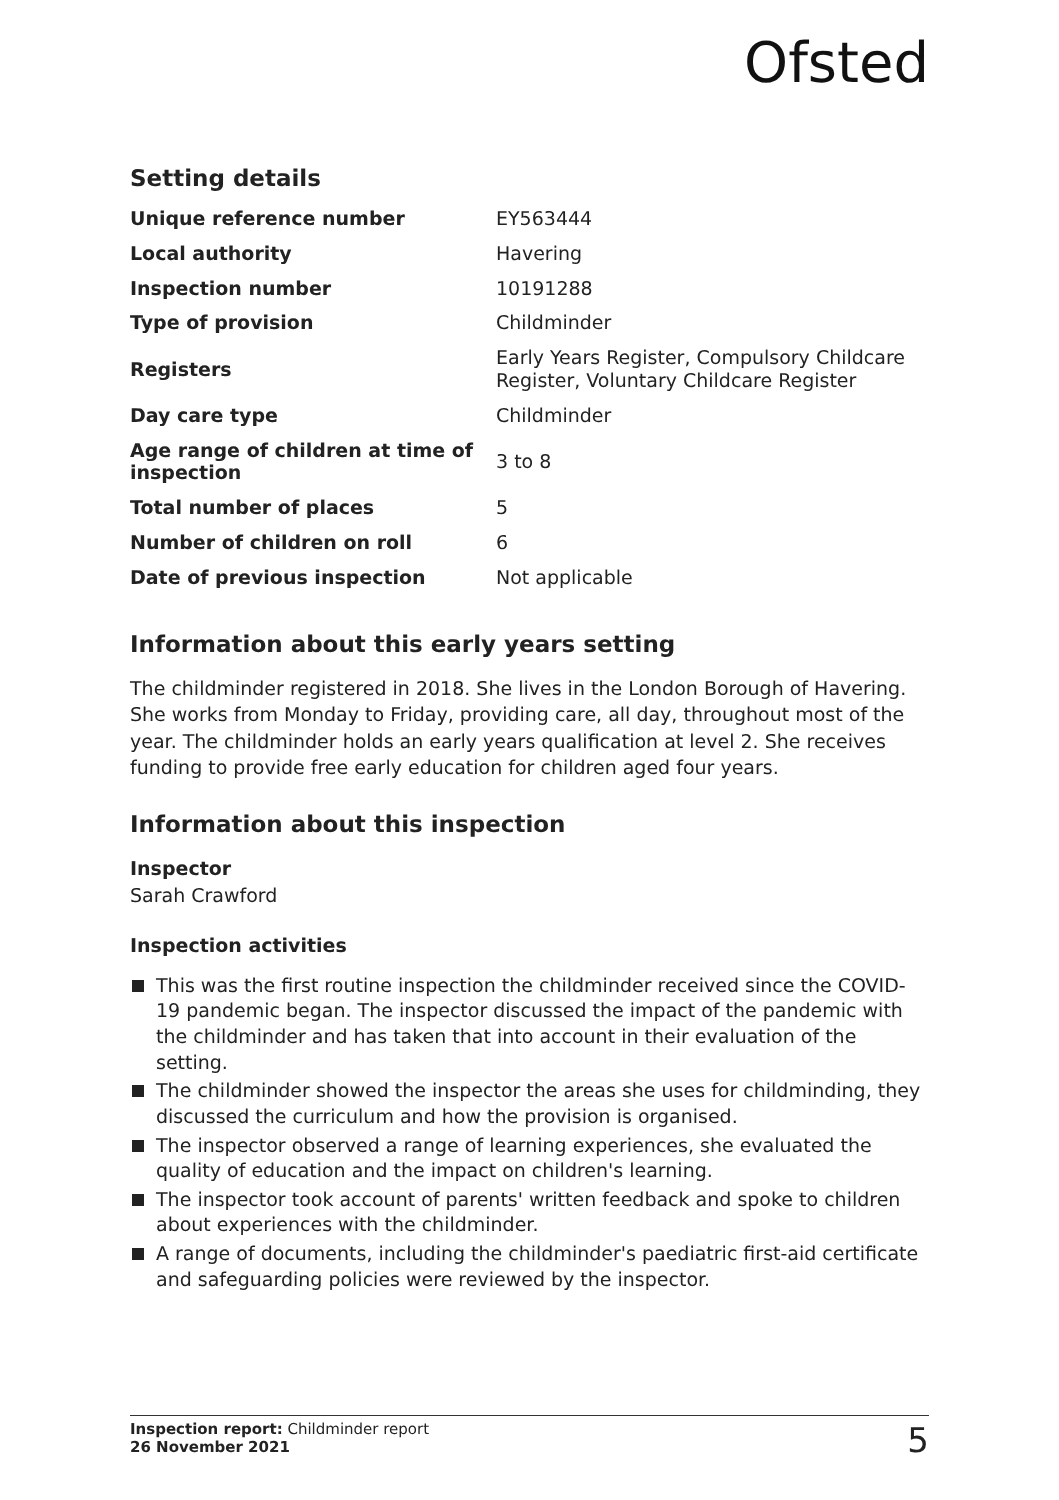Ofsted
Setting details
| Unique reference number | EY563444 |
| Local authority | Havering |
| Inspection number | 10191288 |
| Type of provision | Childminder |
| Registers | Early Years Register, Compulsory Childcare Register, Voluntary Childcare Register |
| Day care type | Childminder |
| Age range of children at time of inspection | 3 to 8 |
| Total number of places | 5 |
| Number of children on roll | 6 |
| Date of previous inspection | Not applicable |
Information about this early years setting
The childminder registered in 2018. She lives in the London Borough of Havering. She works from Monday to Friday, providing care, all day, throughout most of the year. The childminder holds an early years qualification at level 2. She receives funding to provide free early education for children aged four years.
Information about this inspection
Inspector
Sarah Crawford
Inspection activities
This was the first routine inspection the childminder received since the COVID-19 pandemic began. The inspector discussed the impact of the pandemic with the childminder and has taken that into account in their evaluation of the setting.
The childminder showed the inspector the areas she uses for childminding, they discussed the curriculum and how the provision is organised.
The inspector observed a range of learning experiences, she evaluated the quality of education and the impact on children's learning.
The inspector took account of parents' written feedback and spoke to children about experiences with the childminder.
A range of documents, including the childminder's paediatric first-aid certificate and safeguarding policies were reviewed by the inspector.
Inspection report: Childminder report
26 November 2021
5